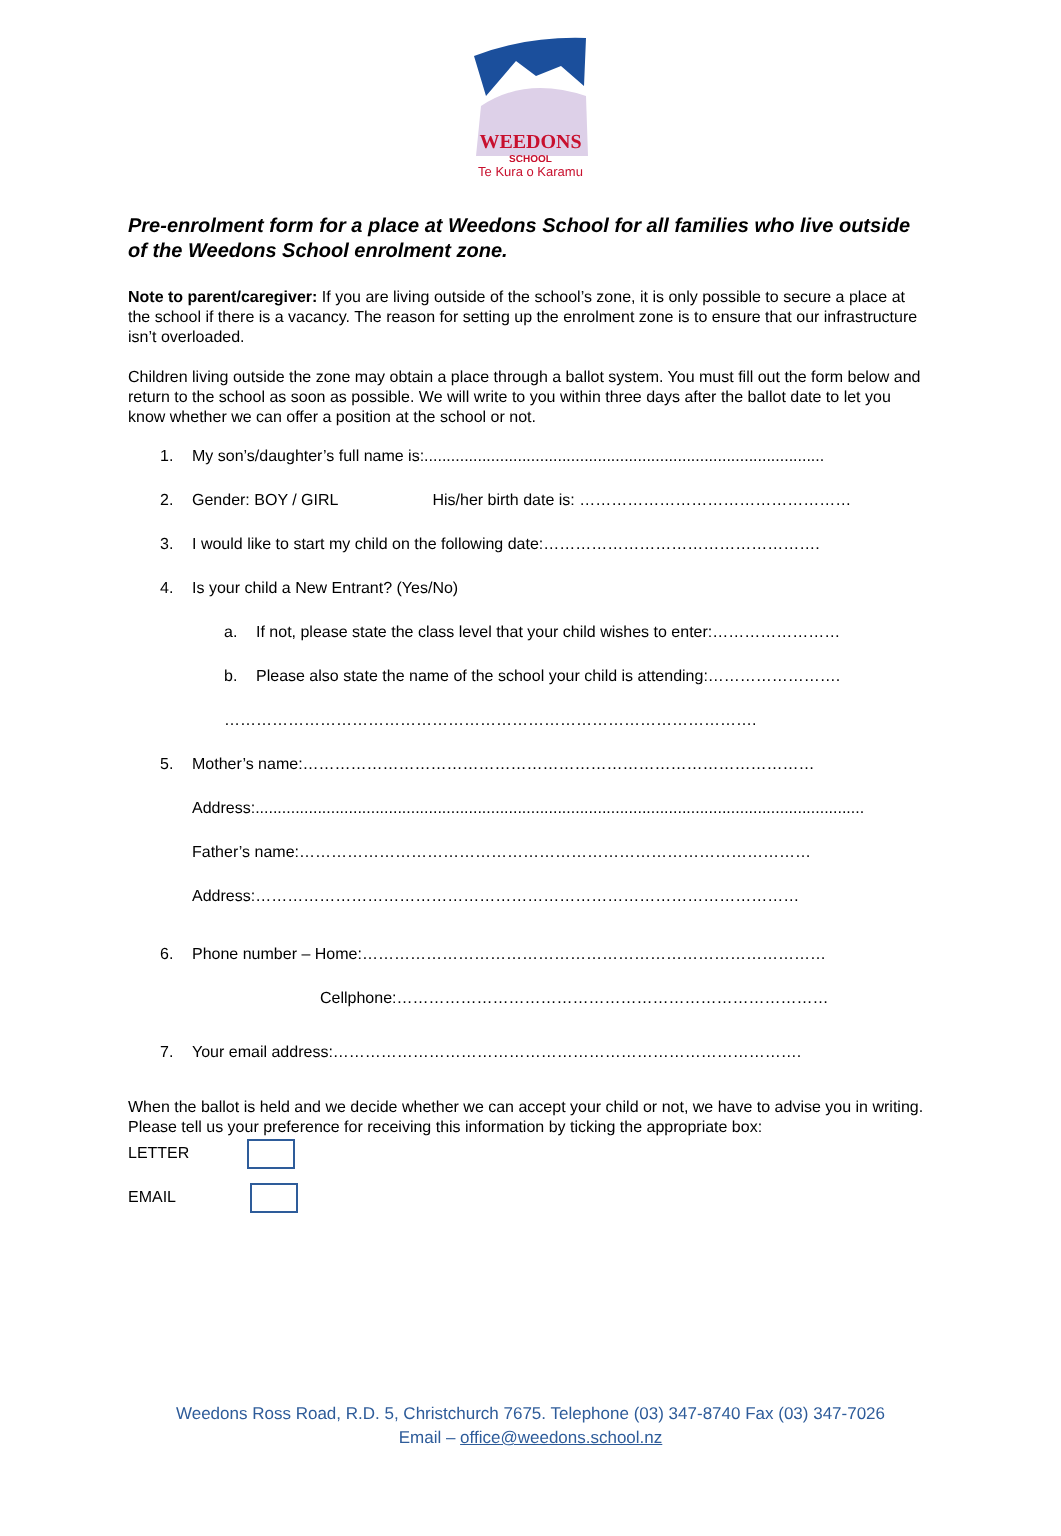WEEDONS
SCHOOL
Te Kura o Karamu
Pre-enrolment form for a place at Weedons School for all families who live outside of the Weedons School enrolment zone.
Note to parent/caregiver: If you are living outside of the school’s zone, it is only possible to secure a place at the school if there is a vacancy. The reason for setting up the enrolment zone is to ensure that our infrastructure isn’t overloaded.
Children living outside the zone may obtain a place through a ballot system. You must fill out the form below and return to the school as soon as possible. We will write to you within three days after the ballot date to let you know whether we can offer a position at the school or not.
1. My son’s/daughter’s full name is:..........................................................................................
2. Gender: BOY / GIRL His/her birth date is: ……………………………………………
3. I would like to start my child on the following date:…………………………………………….
4. Is your child a New Entrant? (Yes/No)
a. If not, please state the class level that your child wishes to enter:……………………
b. Please also state the name of the school your child is attending:…………………….
……………………………………………………………………………………….
5. Mother’s name:……………………………………………………………………………………
Address:.........................................................................................................................................
Father’s name:……………………………………………………………………………………
Address:…………………………………………………………………………………………
6. Phone number – Home:……………………………………………………………………………
Cellphone:………………………………………………………………………
7. Your email address:…………………………………………………………………………….
When the ballot is held and we decide whether we can accept your child or not, we have to advise you in writing. Please tell us your preference for receiving this information by ticking the appropriate box:
LETTER
EMAIL
Weedons Ross Road, R.D. 5, Christchurch 7675. Telephone (03) 347-8740 Fax (03) 347-7026
Email – office@weedons.school.nz